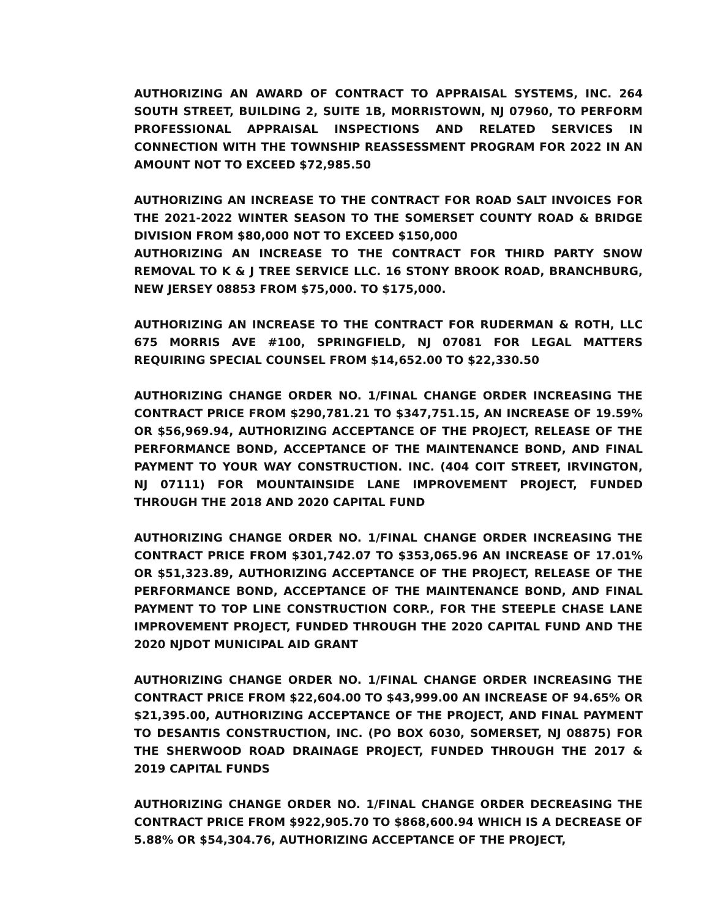AUTHORIZING AN AWARD OF CONTRACT TO APPRAISAL SYSTEMS, INC. 264 SOUTH STREET, BUILDING 2, SUITE 1B, MORRISTOWN, NJ 07960, TO PERFORM PROFESSIONAL APPRAISAL INSPECTIONS AND RELATED SERVICES IN CONNECTION WITH THE TOWNSHIP REASSESSMENT PROGRAM FOR 2022 IN AN AMOUNT NOT TO EXCEED $72,985.50
AUTHORIZING AN INCREASE TO THE CONTRACT FOR ROAD SALT INVOICES FOR THE 2021-2022 WINTER SEASON TO THE SOMERSET COUNTY ROAD & BRIDGE DIVISION FROM $80,000 NOT TO EXCEED $150,000
AUTHORIZING AN INCREASE TO THE CONTRACT FOR THIRD PARTY SNOW REMOVAL TO K & J TREE SERVICE LLC. 16 STONY BROOK ROAD, BRANCHBURG, NEW JERSEY 08853 FROM $75,000. TO $175,000.
AUTHORIZING AN INCREASE TO THE CONTRACT FOR RUDERMAN & ROTH, LLC 675 MORRIS AVE #100, SPRINGFIELD, NJ 07081 FOR LEGAL MATTERS REQUIRING SPECIAL COUNSEL FROM $14,652.00 TO $22,330.50
AUTHORIZING CHANGE ORDER NO. 1/FINAL CHANGE ORDER INCREASING THE CONTRACT PRICE FROM $290,781.21 TO $347,751.15, AN INCREASE OF 19.59% OR $56,969.94, AUTHORIZING ACCEPTANCE OF THE PROJECT, RELEASE OF THE PERFORMANCE BOND, ACCEPTANCE OF THE MAINTENANCE BOND, AND FINAL PAYMENT TO YOUR WAY CONSTRUCTION. INC. (404 COIT STREET, IRVINGTON, NJ 07111) FOR MOUNTAINSIDE LANE IMPROVEMENT PROJECT, FUNDED THROUGH THE 2018 AND 2020 CAPITAL FUND
AUTHORIZING CHANGE ORDER NO. 1/FINAL CHANGE ORDER INCREASING THE CONTRACT PRICE FROM $301,742.07 TO $353,065.96 AN INCREASE OF 17.01% OR $51,323.89, AUTHORIZING ACCEPTANCE OF THE PROJECT, RELEASE OF THE PERFORMANCE BOND, ACCEPTANCE OF THE MAINTENANCE BOND, AND FINAL PAYMENT TO TOP LINE CONSTRUCTION CORP., FOR THE STEEPLE CHASE LANE IMPROVEMENT PROJECT, FUNDED THROUGH THE 2020 CAPITAL FUND AND THE 2020 NJDOT MUNICIPAL AID GRANT
AUTHORIZING CHANGE ORDER NO. 1/FINAL CHANGE ORDER INCREASING THE CONTRACT PRICE FROM $22,604.00 TO $43,999.00 AN INCREASE OF 94.65% OR $21,395.00, AUTHORIZING ACCEPTANCE OF THE PROJECT, AND FINAL PAYMENT TO DESANTIS CONSTRUCTION, INC. (PO BOX 6030, SOMERSET, NJ 08875) FOR THE SHERWOOD ROAD DRAINAGE PROJECT, FUNDED THROUGH THE 2017 & 2019 CAPITAL FUNDS
AUTHORIZING CHANGE ORDER NO. 1/FINAL CHANGE ORDER DECREASING THE CONTRACT PRICE FROM $922,905.70 TO $868,600.94 WHICH IS A DECREASE OF 5.88% OR $54,304.76, AUTHORIZING ACCEPTANCE OF THE PROJECT,